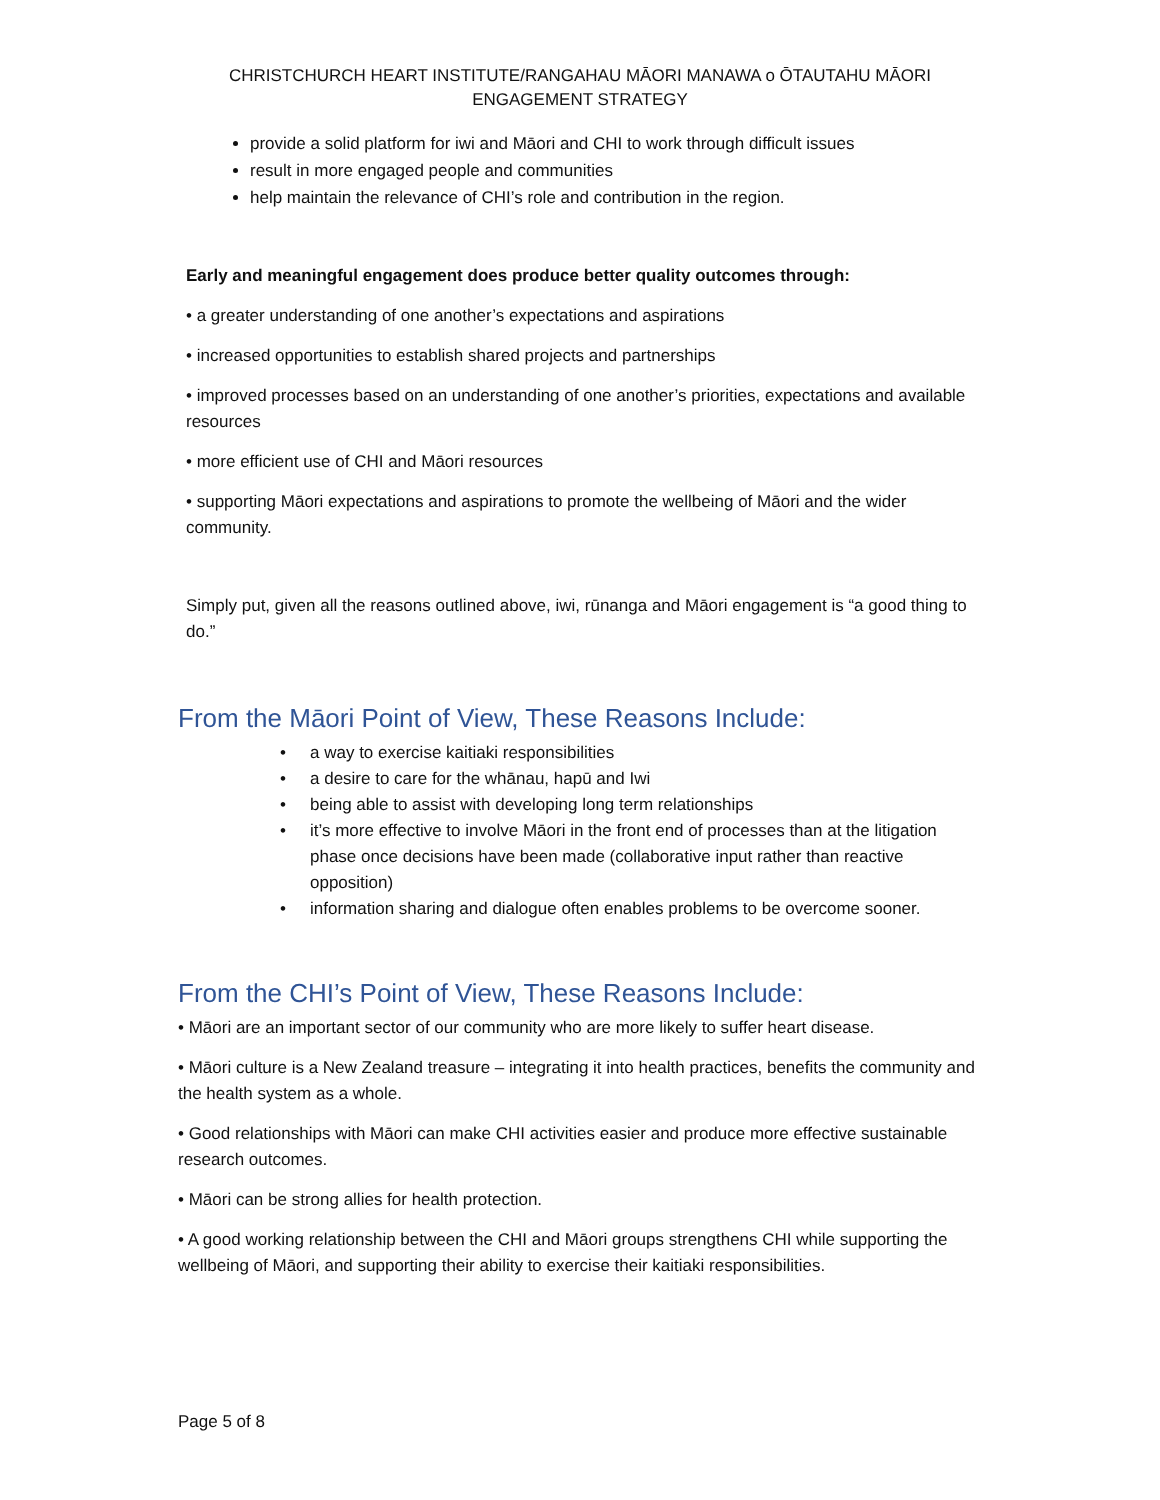CHRISTCHURCH HEART INSTITUTE/RANGAHAU MĀORI MANAWA o ŌTAUTAHU MĀORI
ENGAGEMENT STRATEGY
provide a solid platform for iwi and Māori and CHI to work through difficult issues
result in more engaged people and communities
help maintain the relevance of CHI’s role and contribution in the region.
Early and meaningful engagement does produce better quality outcomes through:
• a greater understanding of one another’s expectations and aspirations
• increased opportunities to establish shared projects and partnerships
• improved processes based on an understanding of one another’s priorities, expectations and available resources
• more efficient use of CHI and Māori resources
• supporting Māori expectations and aspirations to promote the wellbeing of Māori and the wider community.
Simply put, given all the reasons outlined above, iwi, rūnanga and Māori engagement is “a good thing to do.”
From the Māori Point of View, These Reasons Include:
• a way to exercise kaitiaki responsibilities
• a desire to care for the whānau, hapū and Iwi
• being able to assist with developing long term relationships
• it’s more effective to involve Māori in the front end of processes than at the litigation phase once decisions have been made (collaborative input rather than reactive opposition)
• information sharing and dialogue often enables problems to be overcome sooner.
From the CHI’s Point of View, These Reasons Include:
• Māori are an important sector of our community who are more likely to suffer heart disease.
• Māori culture is a New Zealand treasure – integrating it into health practices, benefits the community and the health system as a whole.
• Good relationships with Māori can make CHI activities easier and produce more effective sustainable research outcomes.
• Māori can be strong allies for health protection.
• A good working relationship between the CHI and Māori groups strengthens CHI while supporting the wellbeing of Māori, and supporting their ability to exercise their kaitiaki responsibilities.
Page 5 of 8